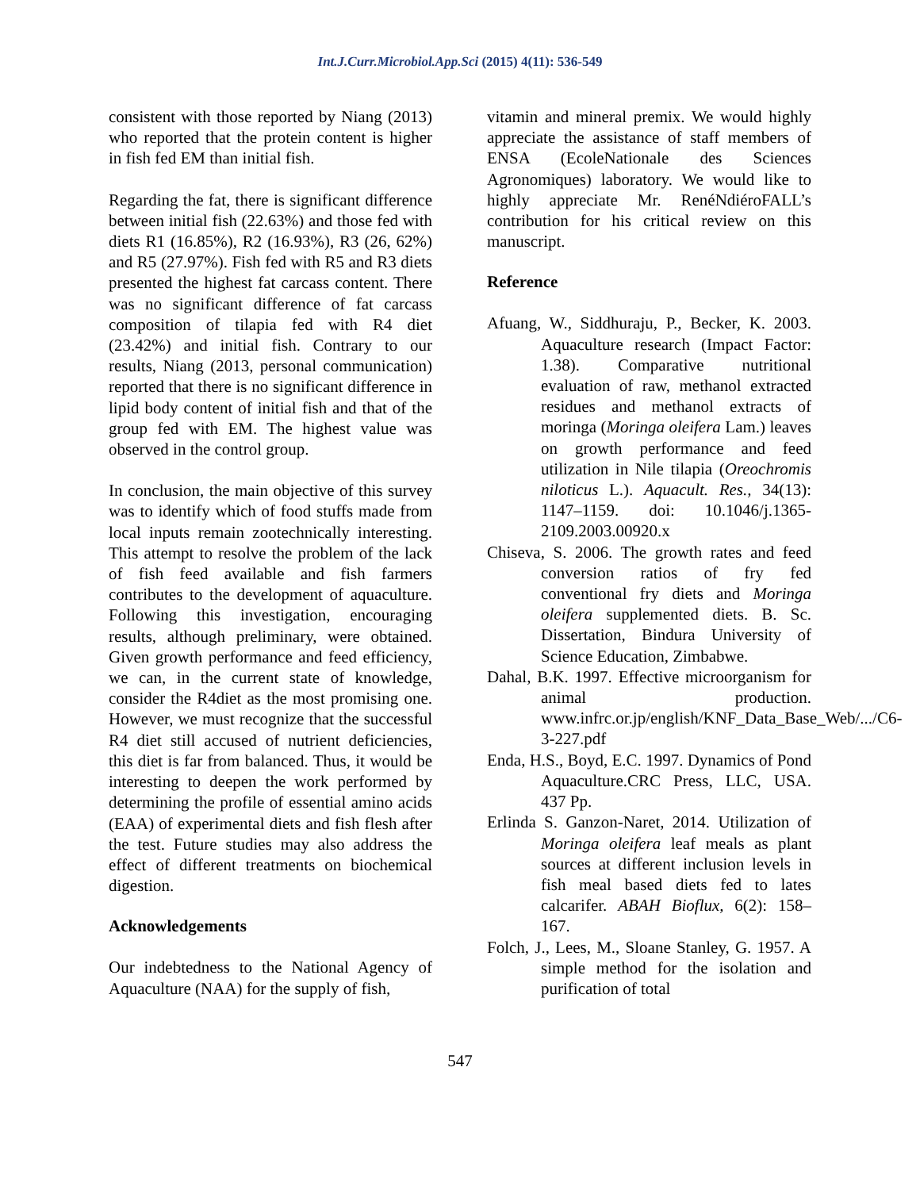Int.J.Curr.Microbiol.App.Sci (2015) 4(11): 536-549
consistent with those reported by Niang (2013) who reported that the protein content is higher in fish fed EM than initial fish.
Regarding the fat, there is significant difference between initial fish (22.63%) and those fed with diets R1 (16.85%), R2 (16.93%), R3 (26, 62%) and R5 (27.97%). Fish fed with R5 and R3 diets presented the highest fat carcass content. There was no significant difference of fat carcass composition of tilapia fed with R4 diet (23.42%) and initial fish. Contrary to our results, Niang (2013, personal communication) reported that there is no significant difference in lipid body content of initial fish and that of the group fed with EM. The highest value was observed in the control group.
In conclusion, the main objective of this survey was to identify which of food stuffs made from local inputs remain zootechnically interesting. This attempt to resolve the problem of the lack of fish feed available and fish farmers contributes to the development of aquaculture. Following this investigation, encouraging results, although preliminary, were obtained. Given growth performance and feed efficiency, we can, in the current state of knowledge, consider the R4diet as the most promising one. However, we must recognize that the successful R4 diet still accused of nutrient deficiencies, this diet is far from balanced. Thus, it would be interesting to deepen the work performed by determining the profile of essential amino acids (EAA) of experimental diets and fish flesh after the test. Future studies may also address the effect of different treatments on biochemical digestion.
Acknowledgements
Our indebtedness to the National Agency of Aquaculture (NAA) for the supply of fish,
vitamin and mineral premix. We would highly appreciate the assistance of staff members of ENSA (EcoleNationale des Sciences Agronomiques) laboratory. We would like to highly appreciate Mr. RenéNdiéroFALL’s contribution for his critical review on this manuscript.
Reference
Afuang, W., Siddhuraju, P., Becker, K. 2003. Aquaculture research (Impact Factor: 1.38). Comparative nutritional evaluation of raw, methanol extracted residues and methanol extracts of moringa (Moringa oleifera Lam.) leaves on growth performance and feed utilization in Nile tilapia (Oreochromis niloticus L.). Aquacult. Res., 34(13): 1147–1159. doi: 10.1046/j.1365-2109.2003.00920.x
Chiseva, S. 2006. The growth rates and feed conversion ratios of fry fed conventional fry diets and Moringa oleifera supplemented diets. B. Sc. Dissertation, Bindura University of Science Education, Zimbabwe.
Dahal, B.K. 1997. Effective microorganism for animal production. www.infrc.or.jp/english/KNF_Data_Base_Web/.../C6-3-227.pdf
Enda, H.S., Boyd, E.C. 1997. Dynamics of Pond Aquaculture.CRC Press, LLC, USA. 437 Pp.
Erlinda S. Ganzon-Naret, 2014. Utilization of Moringa oleifera leaf meals as plant sources at different inclusion levels in fish meal based diets fed to lates calcarifer. ABAH Bioflux, 6(2): 158–167.
Folch, J., Lees, M., Sloane Stanley, G. 1957. A simple method for the isolation and purification of total
547